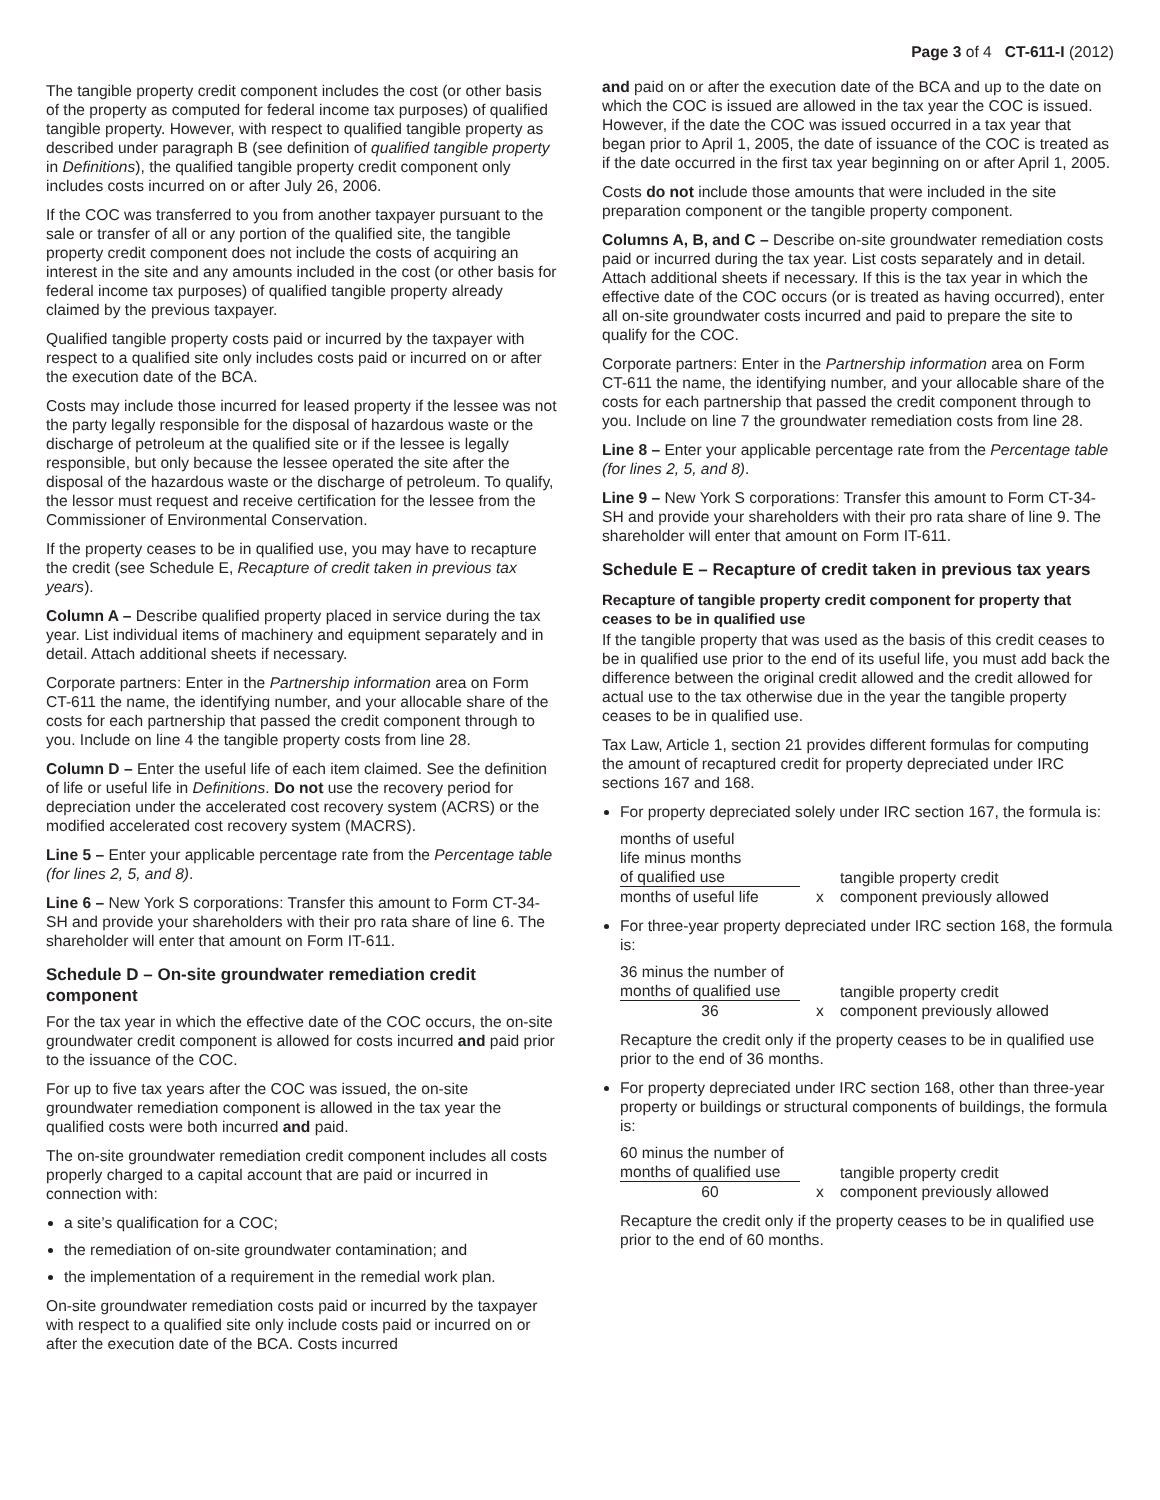Page 3 of 4 CT-611-I (2012)
The tangible property credit component includes the cost (or other basis of the property as computed for federal income tax purposes) of qualified tangible property. However, with respect to qualified tangible property as described under paragraph B (see definition of qualified tangible property in Definitions), the qualified tangible property credit component only includes costs incurred on or after July 26, 2006.
If the COC was transferred to you from another taxpayer pursuant to the sale or transfer of all or any portion of the qualified site, the tangible property credit component does not include the costs of acquiring an interest in the site and any amounts included in the cost (or other basis for federal income tax purposes) of qualified tangible property already claimed by the previous taxpayer.
Qualified tangible property costs paid or incurred by the taxpayer with respect to a qualified site only includes costs paid or incurred on or after the execution date of the BCA.
Costs may include those incurred for leased property if the lessee was not the party legally responsible for the disposal of hazardous waste or the discharge of petroleum at the qualified site or if the lessee is legally responsible, but only because the lessee operated the site after the disposal of the hazardous waste or the discharge of petroleum. To qualify, the lessor must request and receive certification for the lessee from the Commissioner of Environmental Conservation.
If the property ceases to be in qualified use, you may have to recapture the credit (see Schedule E, Recapture of credit taken in previous tax years).
Column A – Describe qualified property placed in service during the tax year. List individual items of machinery and equipment separately and in detail. Attach additional sheets if necessary.
Corporate partners: Enter in the Partnership information area on Form CT-611 the name, the identifying number, and your allocable share of the costs for each partnership that passed the credit component through to you. Include on line 4 the tangible property costs from line 28.
Column D – Enter the useful life of each item claimed. See the definition of life or useful life in Definitions. Do not use the recovery period for depreciation under the accelerated cost recovery system (ACRS) or the modified accelerated cost recovery system (MACRS).
Line 5 – Enter your applicable percentage rate from the Percentage table (for lines 2, 5, and 8).
Line 6 – New York S corporations: Transfer this amount to Form CT-34-SH and provide your shareholders with their pro rata share of line 6. The shareholder will enter that amount on Form IT-611.
Schedule D – On-site groundwater remediation credit component
For the tax year in which the effective date of the COC occurs, the on-site groundwater credit component is allowed for costs incurred and paid prior to the issuance of the COC.
For up to five tax years after the COC was issued, the on-site groundwater remediation component is allowed in the tax year the qualified costs were both incurred and paid.
The on-site groundwater remediation credit component includes all costs properly charged to a capital account that are paid or incurred in connection with:
a site’s qualification for a COC;
the remediation of on-site groundwater contamination; and
the implementation of a requirement in the remedial work plan.
On-site groundwater remediation costs paid or incurred by the taxpayer with respect to a qualified site only include costs paid or incurred on or after the execution date of the BCA. Costs incurred
and paid on or after the execution date of the BCA and up to the date on which the COC is issued are allowed in the tax year the COC is issued. However, if the date the COC was issued occurred in a tax year that began prior to April 1, 2005, the date of issuance of the COC is treated as if the date occurred in the first tax year beginning on or after April 1, 2005.
Costs do not include those amounts that were included in the site preparation component or the tangible property component.
Columns A, B, and C – Describe on-site groundwater remediation costs paid or incurred during the tax year. List costs separately and in detail. Attach additional sheets if necessary. If this is the tax year in which the effective date of the COC occurs (or is treated as having occurred), enter all on-site groundwater costs incurred and paid to prepare the site to qualify for the COC.
Corporate partners: Enter in the Partnership information area on Form CT-611 the name, the identifying number, and your allocable share of the costs for each partnership that passed the credit component through to you. Include on line 7 the groundwater remediation costs from line 28.
Line 8 – Enter your applicable percentage rate from the Percentage table (for lines 2, 5, and 8).
Line 9 – New York S corporations: Transfer this amount to Form CT-34-SH and provide your shareholders with their pro rata share of line 9. The shareholder will enter that amount on Form IT-611.
Schedule E – Recapture of credit taken in previous tax years
Recapture of tangible property credit component for property that ceases to be in qualified use
If the tangible property that was used as the basis of this credit ceases to be in qualified use prior to the end of its useful life, you must add back the difference between the original credit allowed and the credit allowed for actual use to the tax otherwise due in the year the tangible property ceases to be in qualified use.
Tax Law, Article 1, section 21 provides different formulas for computing the amount of recaptured credit for property depreciated under IRC sections 167 and 168.
For property depreciated solely under IRC section 167, the formula is:
months of useful
life minus months
of qualified use
months of useful life
x
tangible property credit
component previously allowed
For three-year property depreciated under IRC section 168, the formula is:
36 minus the number of
months of qualified use
36
x
tangible property credit
component previously allowed
Recapture the credit only if the property ceases to be in qualified use prior to the end of 36 months.
For property depreciated under IRC section 168, other than three-year property or buildings or structural components of buildings, the formula is:
60 minus the number of
months of qualified use
60
x
tangible property credit
component previously allowed
Recapture the credit only if the property ceases to be in qualified use prior to the end of 60 months.